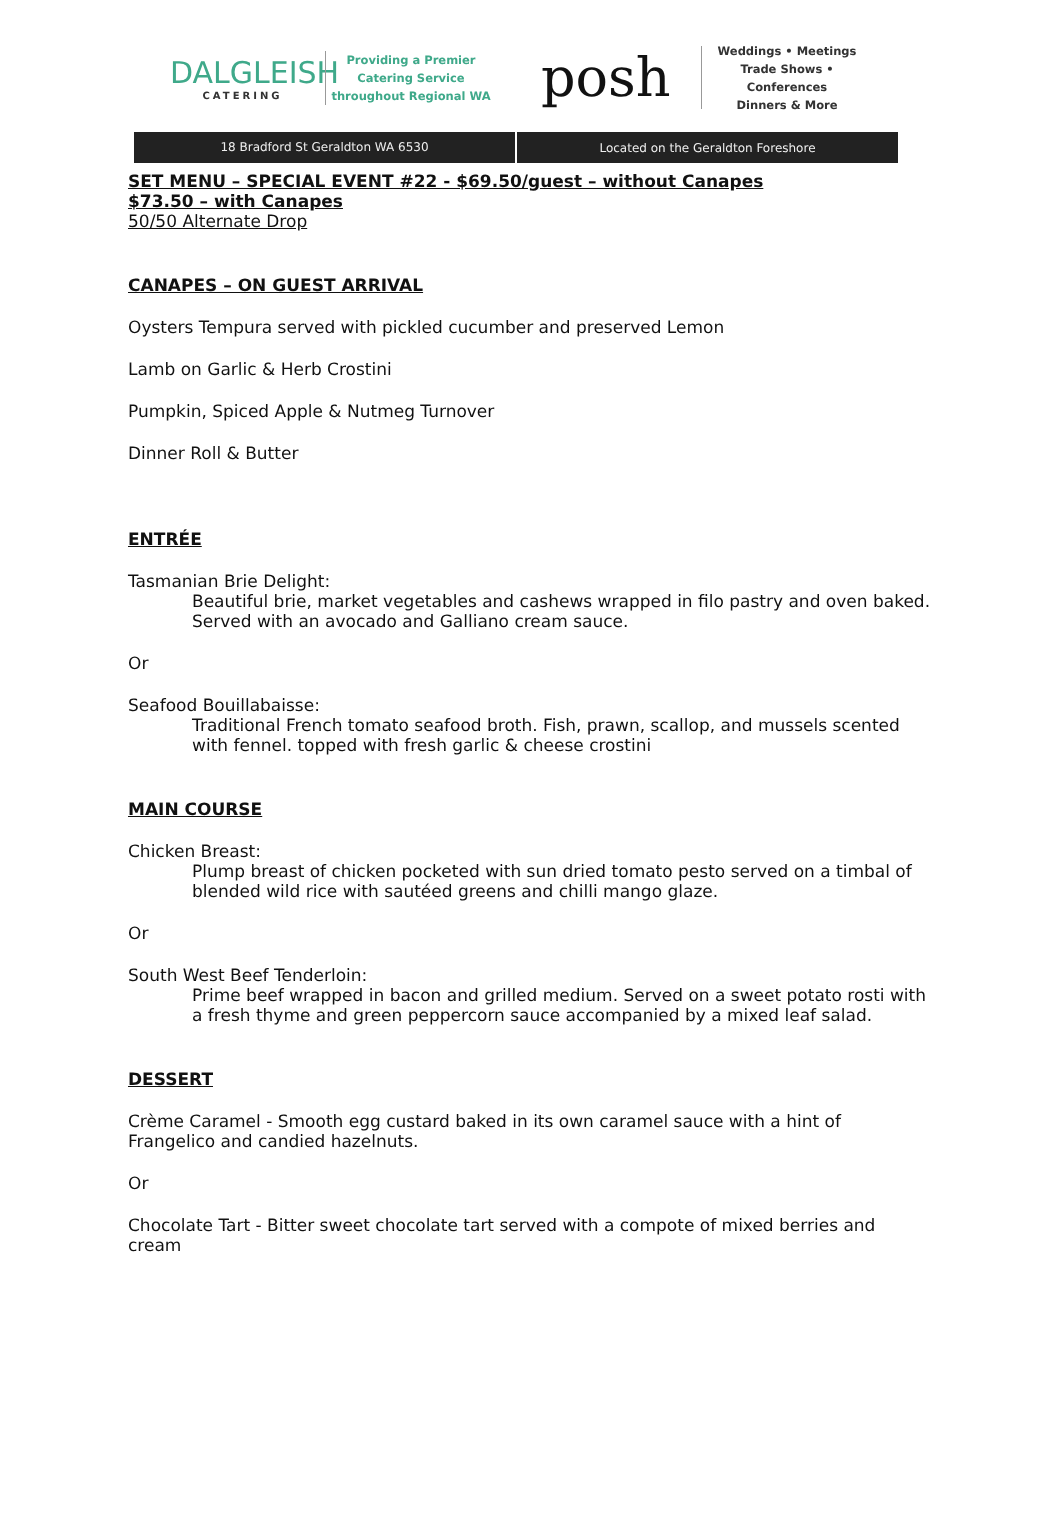DALGLEISH
CATERING
Providing a Premier
Catering Service
throughout Regional WA
posh
Weddings • Meetings
Trade Shows • Conferences
Dinners & More
18 Bradford St Geraldton WA 6530
Located on the Geraldton Foreshore
SET MENU – SPECIAL EVENT #22 - $69.50/guest – without Canapes
$73.50 – with Canapes
50/50 Alternate Drop
CANAPES – ON GUEST ARRIVAL
Oysters Tempura served with pickled cucumber and preserved Lemon
Lamb on Garlic & Herb Crostini
Pumpkin, Spiced Apple & Nutmeg Turnover
Dinner Roll & Butter
ENTRÉE
Tasmanian Brie Delight:
Beautiful brie, market vegetables and cashews wrapped in filo pastry and oven baked. Served with an avocado and Galliano cream sauce.
Or
Seafood Bouillabaisse:
Traditional French tomato seafood broth. Fish, prawn, scallop, and mussels scented with fennel. topped with fresh garlic & cheese crostini
MAIN COURSE
Chicken Breast:
Plump breast of chicken pocketed with sun dried tomato pesto served on a timbal of blended wild rice with sautéed greens and chilli mango glaze.
Or
South West Beef Tenderloin:
Prime beef wrapped in bacon and grilled medium. Served on a sweet potato rosti with a fresh thyme and green peppercorn sauce accompanied by a mixed leaf salad.
DESSERT
Crème Caramel - Smooth egg custard baked in its own caramel sauce with a hint of Frangelico and candied hazelnuts.
Or
Chocolate Tart - Bitter sweet chocolate tart served with a compote of mixed berries and cream